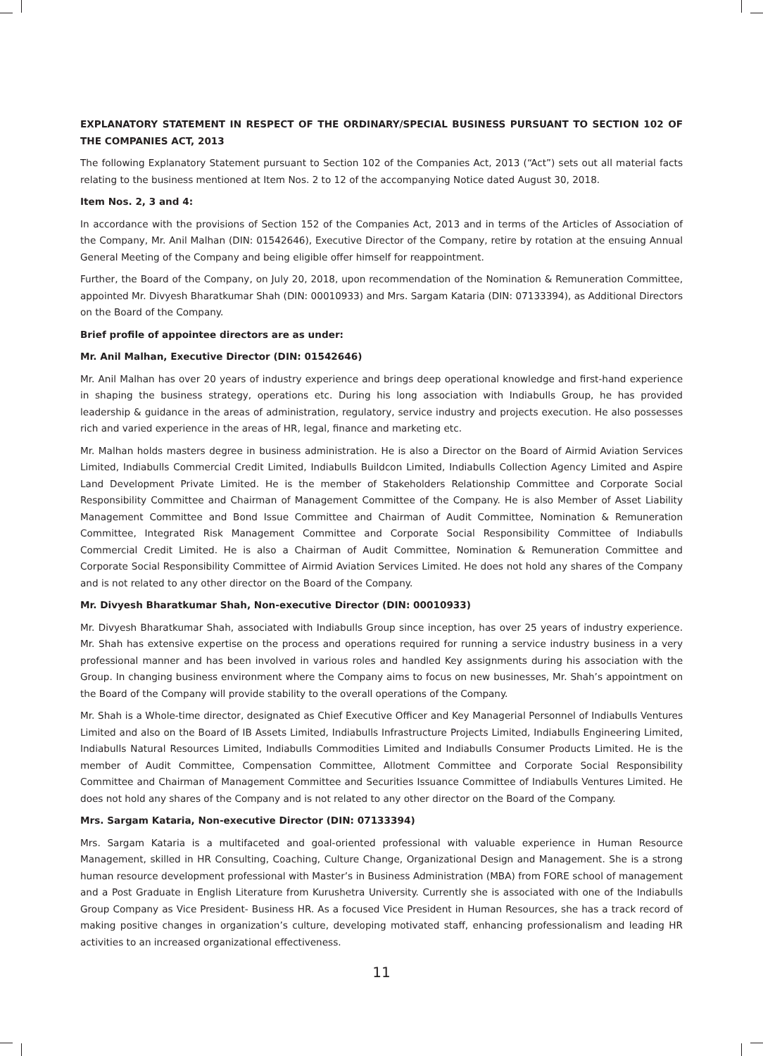EXPLANATORY STATEMENT IN RESPECT OF THE ORDINARY/SPECIAL BUSINESS PURSUANT TO SECTION 102 OF THE COMPANIES ACT, 2013
The following Explanatory Statement pursuant to Section 102 of the Companies Act, 2013 (“Act”) sets out all material facts relating to the business mentioned at Item Nos. 2 to 12 of the accompanying Notice dated August 30, 2018.
Item Nos. 2, 3 and 4:
In accordance with the provisions of Section 152 of the Companies Act, 2013 and in terms of the Articles of Association of the Company, Mr. Anil Malhan (DIN: 01542646), Executive Director of the Company, retire by rotation at the ensuing Annual General Meeting of the Company and being eligible offer himself for reappointment.
Further, the Board of the Company, on July 20, 2018, upon recommendation of the Nomination & Remuneration Committee, appointed Mr. Divyesh Bharatkumar Shah (DIN: 00010933) and Mrs. Sargam Kataria (DIN: 07133394), as Additional Directors on the Board of the Company.
Brief profile of appointee directors are as under:
Mr. Anil Malhan, Executive Director (DIN: 01542646)
Mr. Anil Malhan has over 20 years of industry experience and brings deep operational knowledge and first-hand experience in shaping the business strategy, operations etc. During his long association with Indiabulls Group, he has provided leadership & guidance in the areas of administration, regulatory, service industry and projects execution. He also possesses rich and varied experience in the areas of HR, legal, finance and marketing etc.
Mr. Malhan holds masters degree in business administration. He is also a Director on the Board of Airmid Aviation Services Limited, Indiabulls Commercial Credit Limited, Indiabulls Buildcon Limited, Indiabulls Collection Agency Limited and Aspire Land Development Private Limited. He is the member of Stakeholders Relationship Committee and Corporate Social Responsibility Committee and Chairman of Management Committee of the Company. He is also Member of Asset Liability Management Committee and Bond Issue Committee and Chairman of Audit Committee, Nomination & Remuneration Committee, Integrated Risk Management Committee and Corporate Social Responsibility Committee of Indiabulls Commercial Credit Limited. He is also a Chairman of Audit Committee, Nomination & Remuneration Committee and Corporate Social Responsibility Committee of Airmid Aviation Services Limited. He does not hold any shares of the Company and is not related to any other director on the Board of the Company.
Mr. Divyesh Bharatkumar Shah, Non-executive Director (DIN: 00010933)
Mr. Divyesh Bharatkumar Shah, associated with Indiabulls Group since inception, has over 25 years of industry experience. Mr. Shah has extensive expertise on the process and operations required for running a service industry business in a very professional manner and has been involved in various roles and handled Key assignments during his association with the Group. In changing business environment where the Company aims to focus on new businesses, Mr. Shah’s appointment on the Board of the Company will provide stability to the overall operations of the Company.
Mr. Shah is a Whole-time director, designated as Chief Executive Officer and Key Managerial Personnel of Indiabulls Ventures Limited and also on the Board of IB Assets Limited, Indiabulls Infrastructure Projects Limited, Indiabulls Engineering Limited, Indiabulls Natural Resources Limited, Indiabulls Commodities Limited and Indiabulls Consumer Products Limited. He is the member of Audit Committee, Compensation Committee, Allotment Committee and Corporate Social Responsibility Committee and Chairman of Management Committee and Securities Issuance Committee of Indiabulls Ventures Limited. He does not hold any shares of the Company and is not related to any other director on the Board of the Company.
Mrs. Sargam Kataria, Non-executive Director (DIN: 07133394)
Mrs. Sargam Kataria is a multifaceted and goal-oriented professional with valuable experience in Human Resource Management, skilled in HR Consulting, Coaching, Culture Change, Organizational Design and Management. She is a strong human resource development professional with Master’s in Business Administration (MBA) from FORE school of management and a Post Graduate in English Literature from Kurushetra University. Currently she is associated with one of the Indiabulls Group Company as Vice President- Business HR. As a focused Vice President in Human Resources, she has a track record of making positive changes in organization’s culture, developing motivated staff, enhancing professionalism and leading HR activities to an increased organizational effectiveness.
11